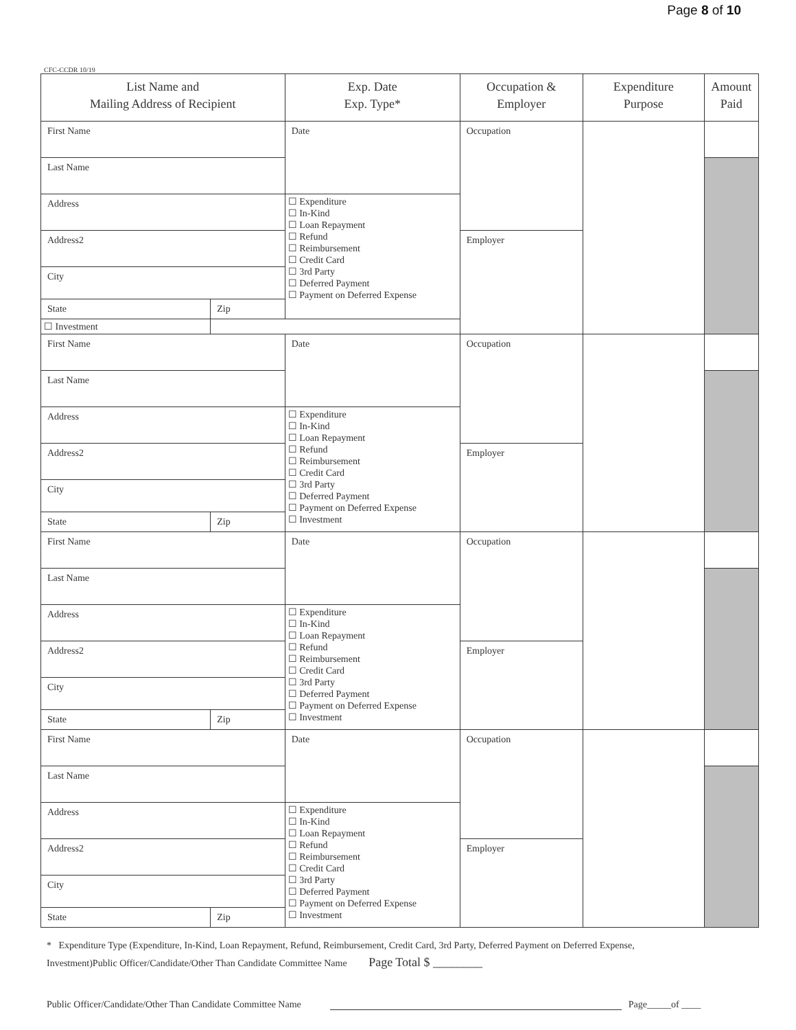Page 8 of 10
CFC-CCDR 10/19
| List Name and Mailing Address of Recipient | | Exp. Date Exp. Type* | Occupation & Employer | Expenditure Purpose | Amount Paid |
| --- | --- | --- | --- | --- | --- |
| First Name | | Date | Occupation | | |
| Last Name | | | | | |
| Address | | ☐ Expenditure ☐ In-Kind ☐ Loan Repayment ☐ Refund ☐ Reimbursement ☐ Credit Card ☐ 3rd Party ☐ Deferred Payment ☐ Payment on Deferred Expense | | | |
| Address2 | | | Employer | | |
| City | | | | | |
| State | Zip | | | | |
| | | ☐ Investment | | | |
| First Name | | Date | Occupation | | |
| Last Name | | | | | |
| Address | | ☐ Expenditure ☐ In-Kind ☐ Loan Repayment ☐ Refund ☐ Reimbursement ☐ Credit Card ☐ 3rd Party ☐ Deferred Payment ☐ Payment on Deferred Expense ☐ Investment | | | |
| Address2 | | | Employer | | |
| City | | | | | |
| State | Zip | | | | |
| First Name | | Date | Occupation | | |
| Last Name | | | | | |
| Address | | ☐ Expenditure ☐ In-Kind ☐ Loan Repayment ☐ Refund ☐ Reimbursement ☐ Credit Card ☐ 3rd Party ☐ Deferred Payment ☐ Payment on Deferred Expense ☐ Investment | | | |
| Address2 | | | Employer | | |
| City | | | | | |
| State | Zip | | | | |
| First Name | | Date | Occupation | | |
| Last Name | | | | | |
| Address | | ☐ Expenditure ☐ In-Kind ☐ Loan Repayment ☐ Refund ☐ Reimbursement ☐ Credit Card ☐ 3rd Party ☐ Deferred Payment ☐ Payment on Deferred Expense ☐ Investment | | | |
| Address2 | | | Employer | | |
| City | | | | | |
| State | Zip | | | | |
* Expenditure Type (Expenditure, In-Kind, Loan Repayment, Refund, Reimbursement, Credit Card, 3rd Party, Deferred Payment on Deferred Expense,
Investment)Public Officer/Candidate/Other Than Candidate Committee Name Page Total $ ________
Public Officer/Candidate/Other Than Candidate Committee Name Page_____of ____